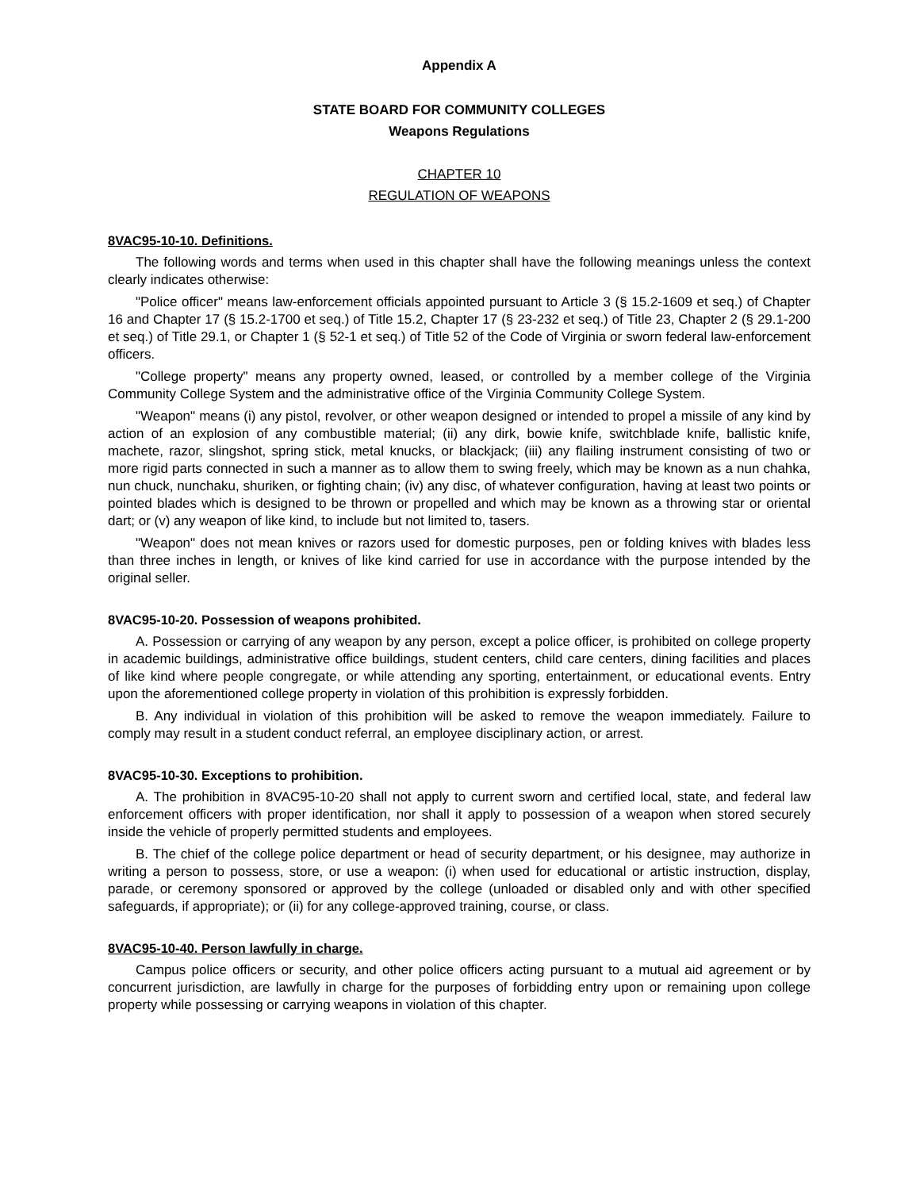Appendix A
STATE BOARD FOR COMMUNITY COLLEGES
Weapons Regulations
CHAPTER 10
REGULATION OF WEAPONS
8VAC95-10-10. Definitions.
The following words and terms when used in this chapter shall have the following meanings unless the context clearly indicates otherwise:
"Police officer" means law-enforcement officials appointed pursuant to Article 3 (§ 15.2-1609 et seq.) of Chapter 16 and Chapter 17 (§ 15.2-1700 et seq.) of Title 15.2, Chapter 17 (§ 23-232 et seq.) of Title 23, Chapter 2 (§ 29.1-200 et seq.) of Title 29.1, or Chapter 1 (§ 52-1 et seq.) of Title 52 of the Code of Virginia or sworn federal law-enforcement officers.
"College property" means any property owned, leased, or controlled by a member college of the Virginia Community College System and the administrative office of the Virginia Community College System.
"Weapon" means (i) any pistol, revolver, or other weapon designed or intended to propel a missile of any kind by action of an explosion of any combustible material; (ii) any dirk, bowie knife, switchblade knife, ballistic knife, machete, razor, slingshot, spring stick, metal knucks, or blackjack; (iii) any flailing instrument consisting of two or more rigid parts connected in such a manner as to allow them to swing freely, which may be known as a nun chahka, nun chuck, nunchaku, shuriken, or fighting chain; (iv) any disc, of whatever configuration, having at least two points or pointed blades which is designed to be thrown or propelled and which may be known as a throwing star or oriental dart; or (v) any weapon of like kind, to include but not limited to, tasers.
"Weapon" does not mean knives or razors used for domestic purposes, pen or folding knives with blades less than three inches in length, or knives of like kind carried for use in accordance with the purpose intended by the original seller.
8VAC95-10-20. Possession of weapons prohibited.
A. Possession or carrying of any weapon by any person, except a police officer, is prohibited on college property in academic buildings, administrative office buildings, student centers, child care centers, dining facilities and places of like kind where people congregate, or while attending any sporting, entertainment, or educational events. Entry upon the aforementioned college property in violation of this prohibition is expressly forbidden.
B. Any individual in violation of this prohibition will be asked to remove the weapon immediately. Failure to comply may result in a student conduct referral, an employee disciplinary action, or arrest.
8VAC95-10-30. Exceptions to prohibition.
A. The prohibition in 8VAC95-10-20 shall not apply to current sworn and certified local, state, and federal law enforcement officers with proper identification, nor shall it apply to possession of a weapon when stored securely inside the vehicle of properly permitted students and employees.
B. The chief of the college police department or head of security department, or his designee, may authorize in writing a person to possess, store, or use a weapon: (i) when used for educational or artistic instruction, display, parade, or ceremony sponsored or approved by the college (unloaded or disabled only and with other specified safeguards, if appropriate); or (ii) for any college-approved training, course, or class.
8VAC95-10-40. Person lawfully in charge.
Campus police officers or security, and other police officers acting pursuant to a mutual aid agreement or by concurrent jurisdiction, are lawfully in charge for the purposes of forbidding entry upon or remaining upon college property while possessing or carrying weapons in violation of this chapter.